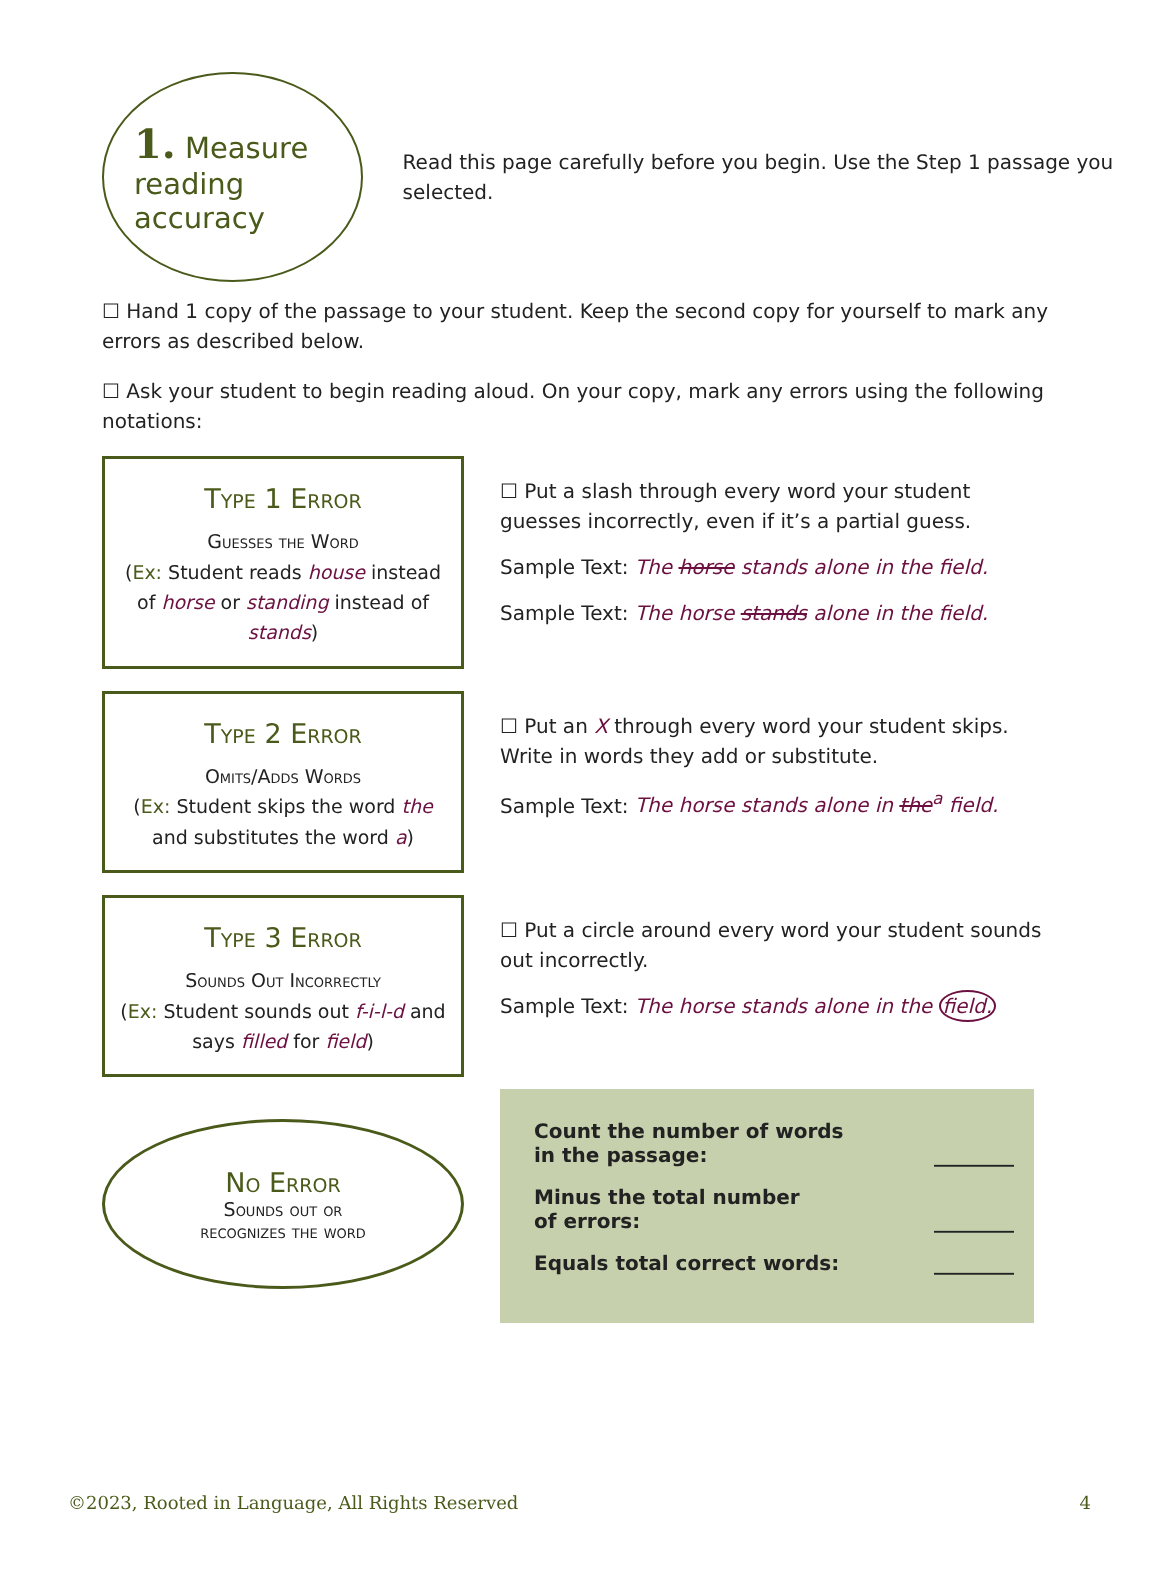1. Measure
reading accuracy
Read this page carefully before you begin. Use the Step 1 passage you selected.
☐ Hand 1 copy of the passage to your student. Keep the second copy for yourself to mark any errors as described below.
☐ Ask your student to begin reading aloud. On your copy, mark any errors using the following notations:
Type 1 Error
Guesses the Word
(Ex: Student reads house instead of horse or standing instead of stands)
☐ Put a slash through every word your student guesses incorrectly, even if it’s a partial guess.
Sample Text: The horse stands alone in the field.
Sample Text: The horse stands alone in the field.
Type 2 Error
Omits/Adds Words
(Ex: Student skips the word the and substitutes the word a)
☐ Put an X through every word your student skips. Write in words they add or substitute.
Sample Text: The horse stands alone in the<sup>a</sup> field.
Type 3 Error
Sounds Out Incorrectly
(Ex: Student sounds out f-i-l-d and says filled for field)
☐ Put a circle around every word your student sounds out incorrectly.
Sample Text: The horse stands alone in the field.
No Error
Sounds out or
recognizes the word
Count the number of words
in the passage: ________
Minus the total number
of errors: ________
Equals total correct words: ________
©2023, Rooted in Language, All Rights Reserved 4